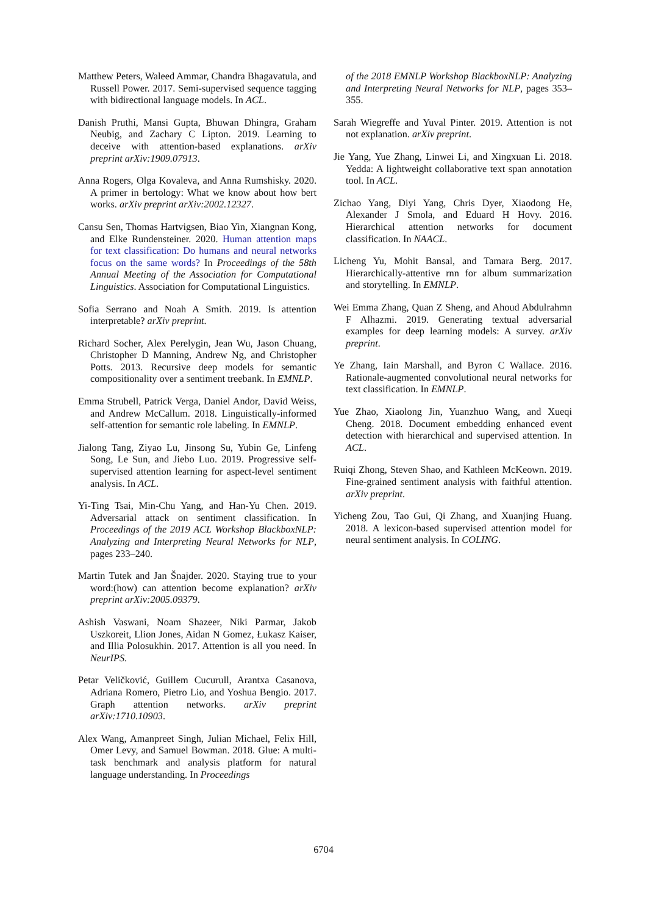Matthew Peters, Waleed Ammar, Chandra Bhagavatula, and Russell Power. 2017. Semi-supervised sequence tagging with bidirectional language models. In ACL.
Danish Pruthi, Mansi Gupta, Bhuwan Dhingra, Graham Neubig, and Zachary C Lipton. 2019. Learning to deceive with attention-based explanations. arXiv preprint arXiv:1909.07913.
Anna Rogers, Olga Kovaleva, and Anna Rumshisky. 2020. A primer in bertology: What we know about how bert works. arXiv preprint arXiv:2002.12327.
Cansu Sen, Thomas Hartvigsen, Biao Yin, Xiangnan Kong, and Elke Rundensteiner. 2020. Human attention maps for text classification: Do humans and neural networks focus on the same words? In Proceedings of the 58th Annual Meeting of the Association for Computational Linguistics. Association for Computational Linguistics.
Sofia Serrano and Noah A Smith. 2019. Is attention interpretable? arXiv preprint.
Richard Socher, Alex Perelygin, Jean Wu, Jason Chuang, Christopher D Manning, Andrew Ng, and Christopher Potts. 2013. Recursive deep models for semantic compositionality over a sentiment treebank. In EMNLP.
Emma Strubell, Patrick Verga, Daniel Andor, David Weiss, and Andrew McCallum. 2018. Linguistically-informed self-attention for semantic role labeling. In EMNLP.
Jialong Tang, Ziyao Lu, Jinsong Su, Yubin Ge, Linfeng Song, Le Sun, and Jiebo Luo. 2019. Progressive self-supervised attention learning for aspect-level sentiment analysis. In ACL.
Yi-Ting Tsai, Min-Chu Yang, and Han-Yu Chen. 2019. Adversarial attack on sentiment classification. In Proceedings of the 2019 ACL Workshop BlackboxNLP: Analyzing and Interpreting Neural Networks for NLP, pages 233–240.
Martin Tutek and Jan Šnajder. 2020. Staying true to your word:(how) can attention become explanation? arXiv preprint arXiv:2005.09379.
Ashish Vaswani, Noam Shazeer, Niki Parmar, Jakob Uszkoreit, Llion Jones, Aidan N Gomez, Łukasz Kaiser, and Illia Polosukhin. 2017. Attention is all you need. In NeurIPS.
Petar Veličković, Guillem Cucurull, Arantxa Casanova, Adriana Romero, Pietro Lio, and Yoshua Bengio. 2017. Graph attention networks. arXiv preprint arXiv:1710.10903.
Alex Wang, Amanpreet Singh, Julian Michael, Felix Hill, Omer Levy, and Samuel Bowman. 2018. Glue: A multi-task benchmark and analysis platform for natural language understanding. In Proceedings
of the 2018 EMNLP Workshop BlackboxNLP: Analyzing and Interpreting Neural Networks for NLP, pages 353–355.
Sarah Wiegreffe and Yuval Pinter. 2019. Attention is not not explanation. arXiv preprint.
Jie Yang, Yue Zhang, Linwei Li, and Xingxuan Li. 2018. Yedda: A lightweight collaborative text span annotation tool. In ACL.
Zichao Yang, Diyi Yang, Chris Dyer, Xiaodong He, Alexander J Smola, and Eduard H Hovy. 2016. Hierarchical attention networks for document classification. In NAACL.
Licheng Yu, Mohit Bansal, and Tamara Berg. 2017. Hierarchically-attentive rnn for album summarization and storytelling. In EMNLP.
Wei Emma Zhang, Quan Z Sheng, and Ahoud Abdulrahmn F Alhazmi. 2019. Generating textual adversarial examples for deep learning models: A survey. arXiv preprint.
Ye Zhang, Iain Marshall, and Byron C Wallace. 2016. Rationale-augmented convolutional neural networks for text classification. In EMNLP.
Yue Zhao, Xiaolong Jin, Yuanzhuo Wang, and Xueqi Cheng. 2018. Document embedding enhanced event detection with hierarchical and supervised attention. In ACL.
Ruiqi Zhong, Steven Shao, and Kathleen McKeown. 2019. Fine-grained sentiment analysis with faithful attention. arXiv preprint.
Yicheng Zou, Tao Gui, Qi Zhang, and Xuanjing Huang. 2018. A lexicon-based supervised attention model for neural sentiment analysis. In COLING.
6704